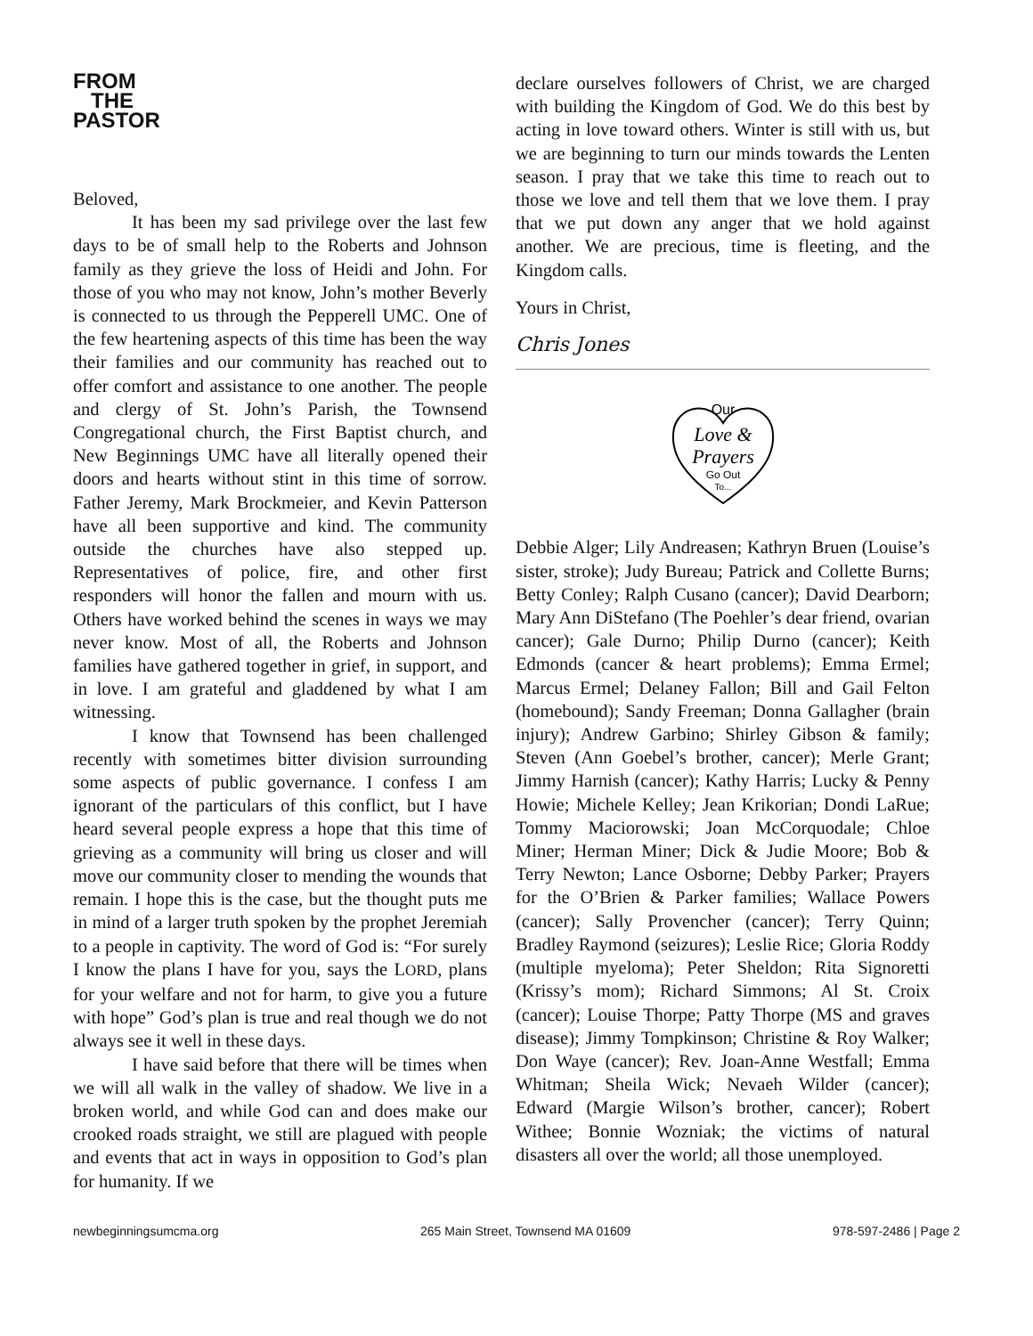FROM
THE
PASTOR
Beloved,
It has been my sad privilege over the last few days to be of small help to the Roberts and Johnson family as they grieve the loss of Heidi and John. For those of you who may not know, John’s mother Beverly is connected to us through the Pepperell UMC. One of the few heartening aspects of this time has been the way their families and our community has reached out to offer comfort and assistance to one another. The people and clergy of St. John’s Parish, the Townsend Congregational church, the First Baptist church, and New Beginnings UMC have all literally opened their doors and hearts without stint in this time of sorrow. Father Jeremy, Mark Brockmeier, and Kevin Patterson have all been supportive and kind. The community outside the churches have also stepped up. Representatives of police, fire, and other first responders will honor the fallen and mourn with us. Others have worked behind the scenes in ways we may never know. Most of all, the Roberts and Johnson families have gathered together in grief, in support, and in love. I am grateful and gladdened by what I am witnessing.
I know that Townsend has been challenged recently with sometimes bitter division surrounding some aspects of public governance. I confess I am ignorant of the particulars of this conflict, but I have heard several people express a hope that this time of grieving as a community will bring us closer and will move our community closer to mending the wounds that remain. I hope this is the case, but the thought puts me in mind of a larger truth spoken by the prophet Jeremiah to a people in captivity. The word of God is: “For surely I know the plans I have for you, says the LORD, plans for your welfare and not for harm, to give you a future with hope” God’s plan is true and real though we do not always see it well in these days.
I have said before that there will be times when we will all walk in the valley of shadow. We live in a broken world, and while God can and does make our crooked roads straight, we still are plagued with people and events that act in ways in opposition to God’s plan for humanity. If we
declare ourselves followers of Christ, we are charged with building the Kingdom of God. We do this best by acting in love toward others. Winter is still with us, but we are beginning to turn our minds towards the Lenten season. I pray that we take this time to reach out to those we love and tell them that we love them. I pray that we put down any anger that we hold against another. We are precious, time is fleeting, and the Kingdom calls.
Yours in Christ,
Chris Jones
Our
Love &
Prayers
Go Out
To...
Debbie Alger; Lily Andreasen; Kathryn Bruen (Louise’s sister, stroke); Judy Bureau; Patrick and Collette Burns; Betty Conley; Ralph Cusano (cancer); David Dearborn; Mary Ann DiStefano (The Poehler’s dear friend, ovarian cancer); Gale Durno; Philip Durno (cancer); Keith Edmonds (cancer & heart problems); Emma Ermel; Marcus Ermel; Delaney Fallon; Bill and Gail Felton (homebound); Sandy Freeman; Donna Gallagher (brain injury); Andrew Garbino; Shirley Gibson & family; Steven (Ann Goebel’s brother, cancer); Merle Grant; Jimmy Harnish (cancer); Kathy Harris; Lucky & Penny Howie; Michele Kelley; Jean Krikorian; Dondi LaRue; Tommy Maciorowski; Joan McCorquodale; Chloe Miner; Herman Miner; Dick & Judie Moore; Bob & Terry Newton; Lance Osborne; Debby Parker; Prayers for the O’Brien & Parker families; Wallace Powers (cancer); Sally Provencher (cancer); Terry Quinn; Bradley Raymond (seizures); Leslie Rice; Gloria Roddy (multiple myeloma); Peter Sheldon; Rita Signoretti (Krissy’s mom); Richard Simmons; Al St. Croix (cancer); Louise Thorpe; Patty Thorpe (MS and graves disease); Jimmy Tompkinson; Christine & Roy Walker; Don Waye (cancer); Rev. Joan-Anne Westfall; Emma Whitman; Sheila Wick; Nevaeh Wilder (cancer); Edward (Margie Wilson’s brother, cancer); Robert Withee; Bonnie Wozniak; the victims of natural disasters all over the world; all those unemployed.
newbeginningsumcma.org 265 Main Street, Townsend MA 01609 978-597-2486 | Page 2